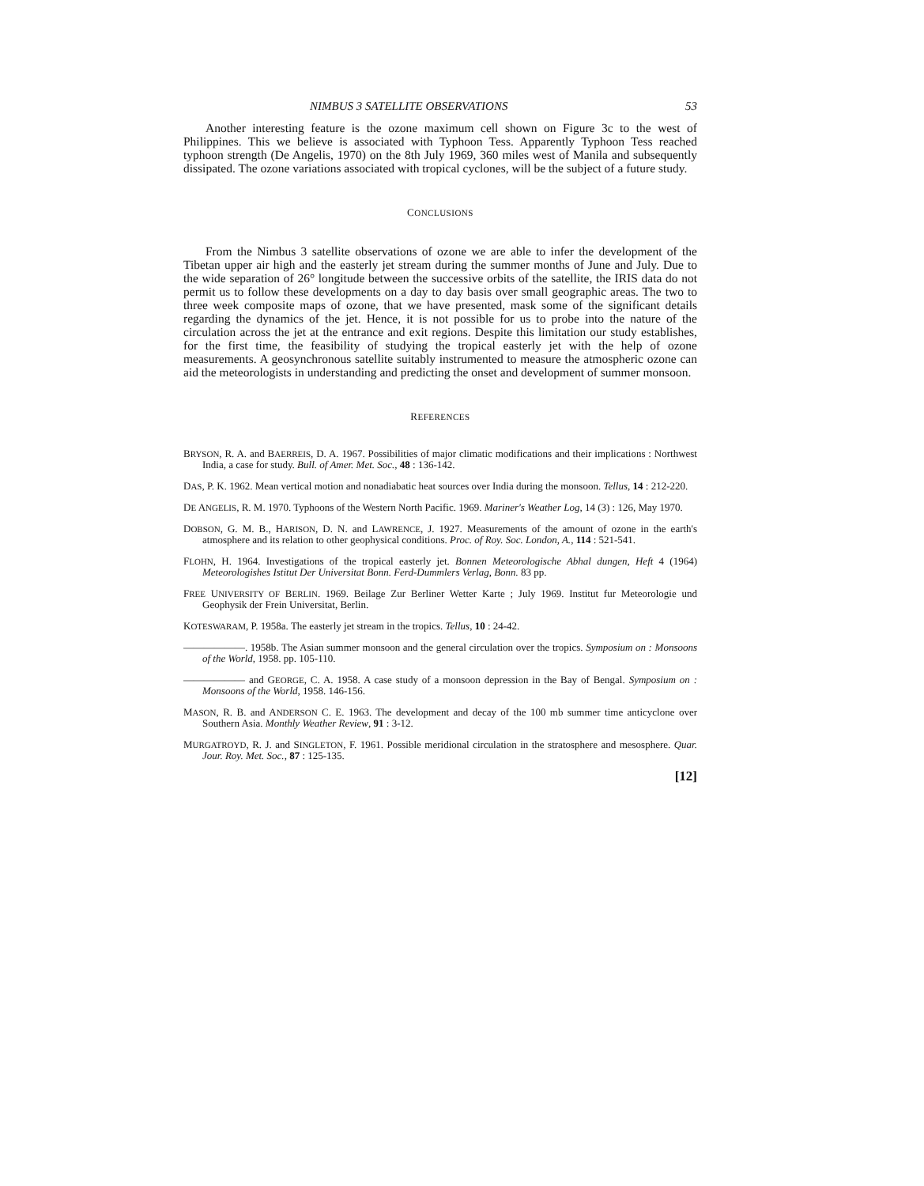NIMBUS 3 SATELLITE OBSERVATIONS 53
Another interesting feature is the ozone maximum cell shown on Figure 3c to the west of Philippines. This we believe is associated with Typhoon Tess. Apparently Typhoon Tess reached typhoon strength (De Angelis, 1970) on the 8th July 1969, 360 miles west of Manila and subsequently dissipated. The ozone variations associated with tropical cyclones, will be the subject of a future study.
CONCLUSIONS
From the Nimbus 3 satellite observations of ozone we are able to infer the development of the Tibetan upper air high and the easterly jet stream during the summer months of June and July. Due to the wide separation of 26° longitude between the successive orbits of the satellite, the IRIS data do not permit us to follow these developments on a day to day basis over small geographic areas. The two to three week composite maps of ozone, that we have presented, mask some of the significant details regarding the dynamics of the jet. Hence, it is not possible for us to probe into the nature of the circulation across the jet at the entrance and exit regions. Despite this limitation our study establishes, for the first time, the feasibility of studying the tropical easterly jet with the help of ozone measurements. A geosynchronous satellite suitably instrumented to measure the atmospheric ozone can aid the meteorologists in understanding and predicting the onset and development of summer monsoon.
REFERENCES
BRYSON, R. A. and BAERREIS, D. A. 1967. Possibilities of major climatic modifications and their implications : Northwest India, a case for study. Bull. of Amer. Met. Soc., 48 : 136-142.
DAS, P. K. 1962. Mean vertical motion and nonadiabatic heat sources over India during the monsoon. Tellus, 14 : 212-220.
DE ANGELIS, R. M. 1970. Typhoons of the Western North Pacific. 1969. Mariner's Weather Log, 14 (3) : 126, May 1970.
DOBSON, G. M. B., HARISON, D. N. and LAWRENCE, J. 1927. Measurements of the amount of ozone in the earth's atmosphere and its relation to other geophysical conditions. Proc. of Roy. Soc. London, A., 114 : 521-541.
FLOHN, H. 1964. Investigations of the tropical easterly jet. Bonnen Meteorologische Abhal dungen, Heft 4 (1964) Meteorologishes Istitut Der Universitat Bonn. Ferd-Dummlers Verlag, Bonn. 83 pp.
FREE UNIVERSITY OF BERLIN. 1969. Beilage Zur Berliner Wetter Karte ; July 1969. Institut fur Meteorologie und Geophysik der Frein Universitat, Berlin.
KOTESWARAM, P. 1958a. The easterly jet stream in the tropics. Tellus, 10 : 24-42.
——————. 1958b. The Asian summer monsoon and the general circulation over the tropics. Symposium on : Monsoons of the World, 1958. pp. 105-110.
—————— and GEORGE, C. A. 1958. A case study of a monsoon depression in the Bay of Bengal. Symposium on : Monsoons of the World, 1958. 146-156.
MASON, R. B. and ANDERSON C. E. 1963. The development and decay of the 100 mb summer time anticyclone over Southern Asia. Monthly Weather Review, 91 : 3-12.
MURGATROYD, R. J. and SINGLETON, F. 1961. Possible meridional circulation in the stratosphere and mesosphere. Quar. Jour. Roy. Met. Soc., 87 : 125-135.
[12]